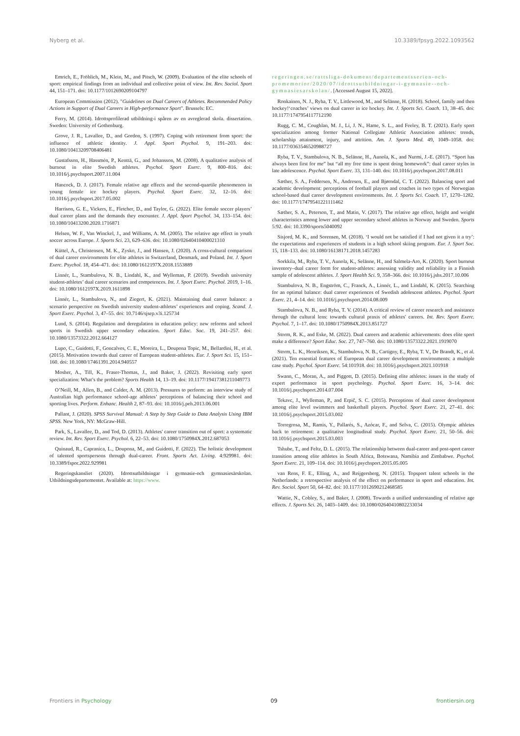Nyberg et al. 10.3389/fpsyg.2022.1093562
Emrich, E., Fröhlich, M., Klein, M., and Pitsch, W. (2009). Evaluation of the elite schools of sport: empirical findings from an individual and collective point of view. Int. Rev. Sociol. Sport 44, 151–171. doi: 10.1177/1012690209104797
European Commission (2012). "Guidelines on Dual Careers of Athletes. Recommended Policy Actions in Support of Dual Careers in High-performance Sport". Brussels: EC.
Ferry, M. (2014). Idrottsprofilerad utbildning-i spåren av en avreglerad skola. dissertation. Sweden: University of Gothenburg.
Grove, J. R., Lavallee, D., and Gordon, S. (1997). Coping with retirement from sport: the influence of athletic identity. J. Appl. Sport Psychol. 9, 191–203. doi: 10.1080/10413209708406481
Gustafsson, H., Hassmén, P., Kenttä, G., and Johansson, M. (2008). A qualitative analysis of burnout in elite Swedish athletes. Psychol. Sport Exerc. 9, 800–816. doi: 10.1016/j.psychsport.2007.11.004
Hancock, D. J. (2017). Female relative age effects and the second-quartile phenomenon in young female ice hockey players. Psychol. Sport Exerc. 32, 12–16. doi: 10.1016/j.psychsport.2017.05.002
Harrison, G. E., Vickers, E., Fletcher, D., and Taylor, G. (2022). Elite female soccer players’ dual career plans and the demands they encounter. J. Appl. Sport Psychol. 34, 133–154. doi: 10.1080/10413200.2020.1716871
Helsen, W. F., Van Winckel, J., and Williams, A. M. (2005). The relative age effect in youth soccer across Europe. J. Sports Sci. 23, 629–636. doi: 10.1080/02640410400021310
Küttel, A., Christensen, M. K., Zysko, J., and Hansen, J. (2020). A cross-cultural comparison of dual career environments for elite athletes in Switzerland, Denmark, and Poland. Int. J. Sport Exerc. Psychol. 18, 454–471. doi: 10.1080/1612197X.2018.1553889
Linnér, L., Stambulova, N. B., Lindahl, K., and Wylleman, P. (2019). Swedish university student-athletes’ dual career scenarios and competences. Int. J. Sport Exerc. Psychol. 2019, 1–16. doi: 10.1080/1612197X.2019.1611898
Linnér, L., Stambulova, N., and Ziegert, K. (2021). Maintaining dual career balance: a scenario perspective on Swedish university student-athletes’ experiences and coping. Scand. J. Sport Exerc. Psychol. 3, 47–55. doi: 10.7146/sjsep.v3i.125734
Lund, S. (2014). Regulation and deregulation in education policy: new reforms and school sports in Swedish upper secondary education. Sport Educ. Soc. 19, 241–257. doi: 10.1080/13573322.2012.664127
Lupo, C., Guidotti, F., Goncalves, C. E., Moreira, L., Doupona Topic, M., Bellardini, H., et al. (2015). Motivation towards dual career of European student-athletes. Eur. J. Sport Sci. 15, 151–160. doi: 10.1080/17461391.2014.940557
Mosher, A., Till, K., Fraser-Thomas, J., and Baker, J. (2022). Revisiting early sport specialization: What’s the problem? Sports Health 14, 13–19. doi: 10.1177/19417381211049773
O’Neill, M., Allen, B., and Calder, A. M. (2013). Pressures to perform: an interview study of Australian high performance school-age athletes’ perceptions of balancing their school and sporting lives. Perform. Enhanc. Health 2, 87–93. doi: 10.1016/j.peh.2013.06.001
Pallant, J. (2020). SPSS Survival Manual: A Step by Step Guide to Data Analysis Using IBM SPSS. New York, NY: McGraw-Hill.
Park, S., Lavallee, D., and Tod, D. (2013). Athletes' career transition out of sport: a systematic review. Int. Rev. Sport Exerc. Psychol. 6, 22–53. doi: 10.1080/1750984X.2012.687053
Quinaud, R., Capranica, L., Doupona, M., and Guidotti, F. (2022). The holistic development of talented sportspersons through dual-career. Front. Sports Act. Living. 4:929981. doi: 10.3389/fspor.2022.929981
Regeringskansliet (2020). Idrottsutbildningar i gymnasie-och gymnasiesärskolan. Utbildningsdepartementet. Available at: https://www.
regeringen.se/rattsliga-dokument/departementsserien-och-promemorior/2020/07/idrottsutbildningar-i-gymnasie--och-gymnasiesarskolan/. [Accessed August 15, 2022].
Ronkainen, N. J., Ryba, T. V., Littlewood, M., and Selänne, H. (2018). School, family and then hockey!‘coaches’ views on dual career in ice hockey. Int. J. Sports Sci. Coach. 13, 38–45. doi: 10.1177/1747954117712190
Rugg, C. M., Coughlan, M. J., Li, J. N., Hame, S. L., and Feeley, B. T. (2021). Early sport specialization among former National Collegiate Athletic Association athletes: trends, scholarship attainment, injury, and attrition. Am. J. Sports Med. 49, 1049–1058. doi: 10.1177/0363546520988727
Ryba, T. V., Stambulova, N. B., Selänne, H., Aunola, K., and Nurmi, J.-E. (2017). “Sport has always been first for me” but “all my free time is spent doing homework”: dual career styles in late adolescence. Psychol. Sport Exerc. 33, 131–140. doi: 10.1016/j.psychsport.2017.08.011
Sæther, S. A., Feddersen, N., Andresen, E., and Bjørndal, C. T. (2022). Balancing sport and academic development: perceptions of football players and coaches in two types of Norwegian school-based dual career development environments. Int. J. Sports Sci. Coach. 17, 1270–1282. doi: 10.1177/17479541221111462
Sæther, S. A., Peterson, T., and Matin, V. (2017). The relative age effect, height and weight characteristics among lower and upper secondary school athletes in Norway and Sweden. Sports 5:92. doi: 10.3390/sports5040092
Sisjord, M. K., and Sorensen, M. (2018). ‘I would not be satisfied if I had not given it a try’: the expectations and experiences of students in a high school skiing program. Eur. J. Sport Soc. 15, 118–133. doi: 10.1080/16138171.2018.1457283
Sorkkila, M., Ryba, T. V., Aunola, K., Selänne, H., and Salmela-Aro, K. (2020). Sport burnout inventory–dual career form for student-athletes: assessing validity and reliability in a Finnish sample of adolescent athletes. J. Sport Health Sci. 9, 358–366. doi: 10.1016/j.jshs.2017.10.006
Stambulova, N. B., Engström, C., Franck, A., Linnér, L., and Lindahl, K. (2015). Searching for an optimal balance: dual career experiences of Swedish adolescent athletes. Psychol. Sport Exerc. 21, 4–14. doi: 10.1016/j.psychsport.2014.08.009
Stambulova, N. B., and Ryba, T. V. (2014). A critical review of career research and assistance through the cultural lens: towards cultural praxis of athletes' careers. Int. Rev. Sport Exerc. Psychol. 7, 1–17. doi: 10.1080/1750984X.2013.851727
Storm, R. K., and Eske, M. (2022). Dual careers and academic achievements: does elite sport make a difference? Sport Educ. Soc. 27, 747–760. doi: 10.1080/13573322.2021.1919070
Storm, L. K., Henriksen, K., Stambulova, N. B., Cartigny, E., Ryba, T. V., De Brandt, K., et al. (2021). Ten essential features of European dual career development environments: a multiple case study. Psychol. Sport Exerc. 54:101918. doi: 10.1016/j.psychsport.2021.101918
Swann, C., Moran, A., and Piggott, D. (2015). Defining elite athletes: issues in the study of expert performance in sport psychology. Psychol. Sport Exerc. 16, 3–14. doi: 10.1016/j.psychsport.2014.07.004
Tekavc, J., Wylleman, P., and Erpič, S. C. (2015). Perceptions of dual career development among elite level swimmers and basketball players. Psychol. Sport Exerc. 21, 27–41. doi: 10.1016/j.psychsport.2015.03.002
Torregrosa, M., Ramis, Y., Pallarés, S., Azócar, F., and Selva, C. (2015). Olympic athletes back to retirement: a qualitative longitudinal study. Psychol. Sport Exerc. 21, 50–56. doi: 10.1016/j.psychsport.2015.03.003
Tshube, T., and Feltz, D. L. (2015). The relationship between dual-career and post-sport career transition among elite athletes in South Africa, Botswana, Namibia and Zimbabwe. Psychol. Sport Exerc. 21, 109–114. doi: 10.1016/j.psychsport.2015.05.005
van Rens, F. E., Elling, A., and Reijgersberg, N. (2015). Topsport talent schools in the Netherlands: a retrospective analysis of the effect on performance in sport and education. Int. Rev. Sociol. Sport 50, 64–82. doi: 10.1177/1012690212468585
Wattie, N., Cobley, S., and Baker, J. (2008). Towards a unified understanding of relative age effects. J. Sports Sci. 26, 1403–1409. doi: 10.1080/02640410802233034
Frontiers in Psychology 09 frontiersin.org